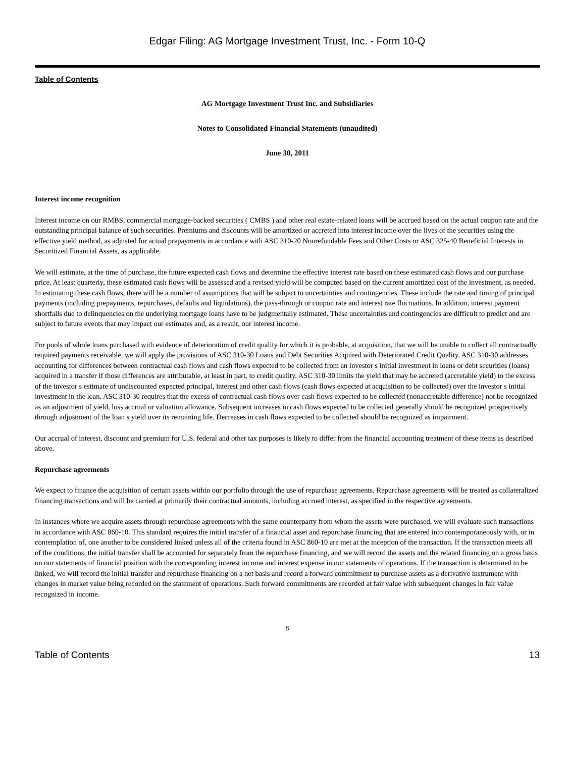Edgar Filing: AG Mortgage Investment Trust, Inc. - Form 10-Q
Table of Contents
AG Mortgage Investment Trust Inc. and Subsidiaries
Notes to Consolidated Financial Statements (unaudited)
June 30, 2011
Interest income recognition
Interest income on our RMBS, commercial mortgage-backed securities ( CMBS ) and other real estate-related loans will be accrued based on the actual coupon rate and the outstanding principal balance of such securities. Premiums and discounts will be amortized or accreted into interest income over the lives of the securities using the effective yield method, as adjusted for actual prepayments in accordance with ASC 310-20 Nonrefundable Fees and Other Costs or ASC 325-40 Beneficial Interests in Securitized Financial Assets, as applicable.
We will estimate, at the time of purchase, the future expected cash flows and determine the effective interest rate based on these estimated cash flows and our purchase price. At least quarterly, these estimated cash flows will be assessed and a revised yield will be computed based on the current amortized cost of the investment, as needed. In estimating these cash flows, there will be a number of assumptions that will be subject to uncertainties and contingencies. These include the rate and timing of principal payments (including prepayments, repurchases, defaults and liquidations), the pass-through or coupon rate and interest rate fluctuations. In addition, interest payment shortfalls due to delinquencies on the underlying mortgage loans have to be judgmentally estimated. These uncertainties and contingencies are difficult to predict and are subject to future events that may impact our estimates and, as a result, our interest income.
For pools of whole loans purchased with evidence of deterioration of credit quality for which it is probable, at acquisition, that we will be unable to collect all contractually required payments receivable, we will apply the provisions of ASC 310-30 Loans and Debt Securities Acquired with Deteriorated Credit Quality. ASC 310-30 addresses accounting for differences between contractual cash flows and cash flows expected to be collected from an investor s initial investment in loans or debt securities (loans) acquired in a transfer if those differences are attributable, at least in part, to credit quality. ASC 310-30 limits the yield that may be accreted (accretable yield) to the excess of the investor s estimate of undiscounted expected principal, interest and other cash flows (cash flows expected at acquisition to be collected) over the investor s initial investment in the loan. ASC 310-30 requires that the excess of contractual cash flows over cash flows expected to be collected (nonaccretable difference) not be recognized as an adjustment of yield, loss accrual or valuation allowance. Subsequent increases in cash flows expected to be collected generally should be recognized prospectively through adjustment of the loan s yield over its remaining life. Decreases in cash flows expected to be collected should be recognized as impairment.
Our accrual of interest, discount and premium for U.S. federal and other tax purposes is likely to differ from the financial accounting treatment of these items as described above.
Repurchase agreements
We expect to finance the acquisition of certain assets within our portfolio through the use of repurchase agreements. Repurchase agreements will be treated as collateralized financing transactions and will be carried at primarily their contractual amounts, including accrued interest, as specified in the respective agreements.
In instances where we acquire assets through repurchase agreements with the same counterparty from whom the assets were purchased, we will evaluate such transactions in accordance with ASC 860-10. This standard requires the initial transfer of a financial asset and repurchase financing that are entered into contemporaneously with, or in contemplation of, one another to be considered linked unless all of the criteria found in ASC 860-10 are met at the inception of the transaction. If the transaction meets all of the conditions, the initial transfer shall be accounted for separately from the repurchase financing, and we will record the assets and the related financing on a gross basis on our statements of financial position with the corresponding interest income and interest expense in our statements of operations. If the transaction is determined to be linked, we will record the initial transfer and repurchase financing on a net basis and record a forward commitment to purchase assets as a derivative instrument with changes in market value being recorded on the statement of operations. Such forward commitments are recorded at fair value with subsequent changes in fair value recognized in income.
8
Table of Contents 13